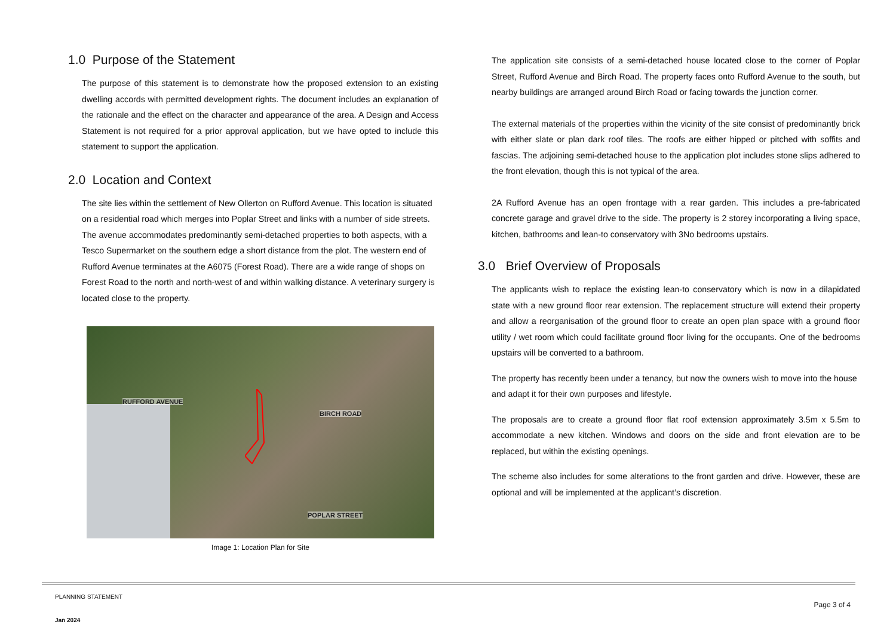1.0 Purpose of the Statement
The purpose of this statement is to demonstrate how the proposed extension to an existing dwelling accords with permitted development rights. The document includes an explanation of the rationale and the effect on the character and appearance of the area. A Design and Access Statement is not required for a prior approval application, but we have opted to include this statement to support the application.
2.0 Location and Context
The site lies within the settlement of New Ollerton on Rufford Avenue. This location is situated on a residential road which merges into Poplar Street and links with a number of side streets. The avenue accommodates predominantly semi-detached properties to both aspects, with a Tesco Supermarket on the southern edge a short distance from the plot. The western end of Rufford Avenue terminates at the A6075 (Forest Road). There are a wide range of shops on Forest Road to the north and north-west of and within walking distance. A veterinary surgery is located close to the property.
RUFFORD AVENUE
BIRCH ROAD
POPLAR STREET
Image 1: Location Plan for Site
The application site consists of a semi-detached house located close to the corner of Poplar Street, Rufford Avenue and Birch Road. The property faces onto Rufford Avenue to the south, but nearby buildings are arranged around Birch Road or facing towards the junction corner.
The external materials of the properties within the vicinity of the site consist of predominantly brick with either slate or plan dark roof tiles. The roofs are either hipped or pitched with soffits and fascias. The adjoining semi-detached house to the application plot includes stone slips adhered to the front elevation, though this is not typical of the area.
2A Rufford Avenue has an open frontage with a rear garden. This includes a pre-fabricated concrete garage and gravel drive to the side. The property is 2 storey incorporating a living space, kitchen, bathrooms and lean-to conservatory with 3No bedrooms upstairs.
3.0 Brief Overview of Proposals
The applicants wish to replace the existing lean-to conservatory which is now in a dilapidated state with a new ground floor rear extension. The replacement structure will extend their property and allow a reorganisation of the ground floor to create an open plan space with a ground floor utility / wet room which could facilitate ground floor living for the occupants. One of the bedrooms upstairs will be converted to a bathroom.
The property has recently been under a tenancy, but now the owners wish to move into the house and adapt it for their own purposes and lifestyle.
The proposals are to create a ground floor flat roof extension approximately 3.5m x 5.5m to accommodate a new kitchen. Windows and doors on the side and front elevation are to be replaced, but within the existing openings.
The scheme also includes for some alterations to the front garden and drive. However, these are optional and will be implemented at the applicant’s discretion.
PLANNING STATEMENT
Page 3 of 4
Jan 2024